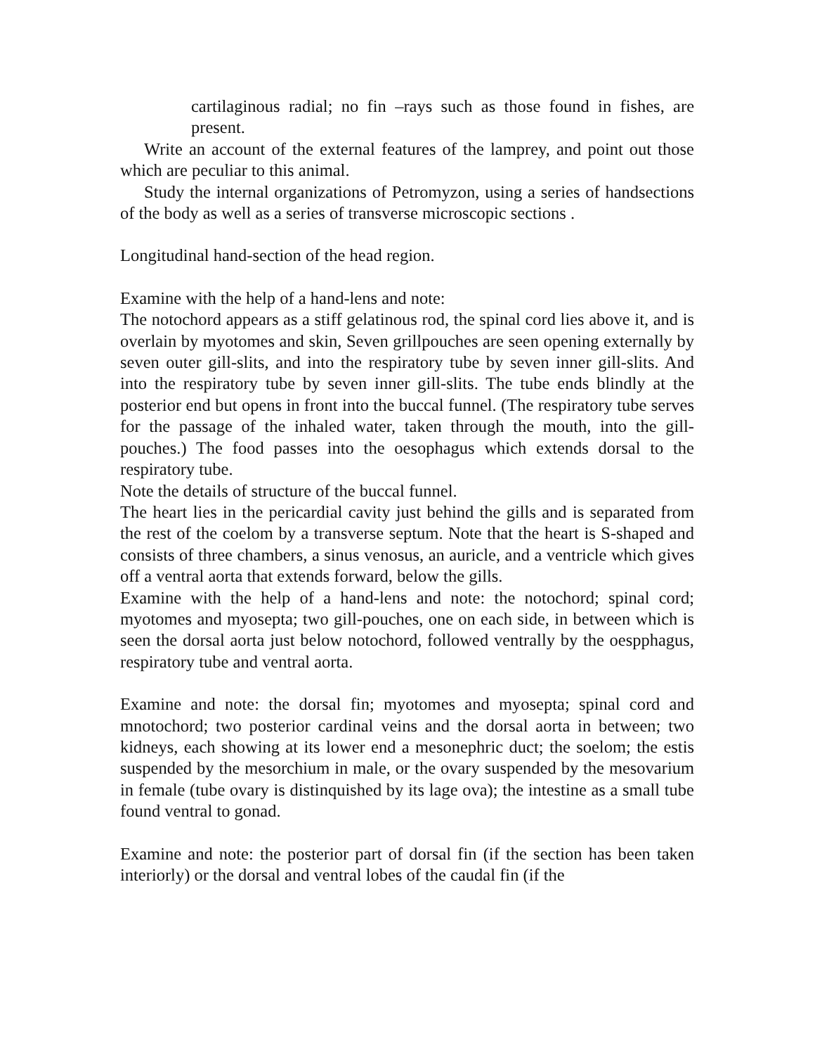cartilaginous radial; no fin –rays such as those found in fishes, are present.
Write an account of the external features of the lamprey, and point out those which are peculiar to this animal.
Study the internal organizations of Petromyzon, using a series of handsections of the body as well as a series of transverse microscopic sections .
Longitudinal hand-section of the head region.
Examine with the help of a hand-lens and note:
The notochord appears as a stiff gelatinous rod, the spinal cord lies above it, and is overlain by myotomes and skin, Seven grillpouches are seen opening externally by seven outer gill-slits, and into the respiratory tube by seven inner gill-slits. And into the respiratory tube by seven inner gill-slits. The tube ends blindly at the posterior end but opens in front into the buccal funnel. (The respiratory tube serves for the passage of the inhaled water, taken through the mouth, into the gill-pouches.) The food passes into the oesophagus which extends dorsal to the respiratory tube.
Note the details of structure of the buccal funnel.
The heart lies in the pericardial cavity just behind the gills and is separated from the rest of the coelom by a transverse septum. Note that the heart is S-shaped and consists of three chambers, a sinus venosus, an auricle, and a ventricle which gives off a ventral aorta that extends forward, below the gills.
Examine with the help of a hand-lens and note: the notochord; spinal cord; myotomes and myosepta; two gill-pouches, one on each side, in between which is seen the dorsal aorta just below notochord, followed ventrally by the oespphagus, respiratory tube and ventral aorta.
Examine and note: the dorsal fin; myotomes and myosepta; spinal cord and mnotochord; two posterior cardinal veins and the dorsal aorta in between; two kidneys, each showing at its lower end a mesonephric duct; the soelom; the estis suspended by the mesorchium in male, or the ovary suspended by the mesovarium in female (tube ovary is distinquished by its lage ova); the intestine as a small tube found ventral to gonad.
Examine and note: the posterior part of dorsal fin (if the section has been taken interiorly) or the dorsal and ventral lobes of the caudal fin (if the